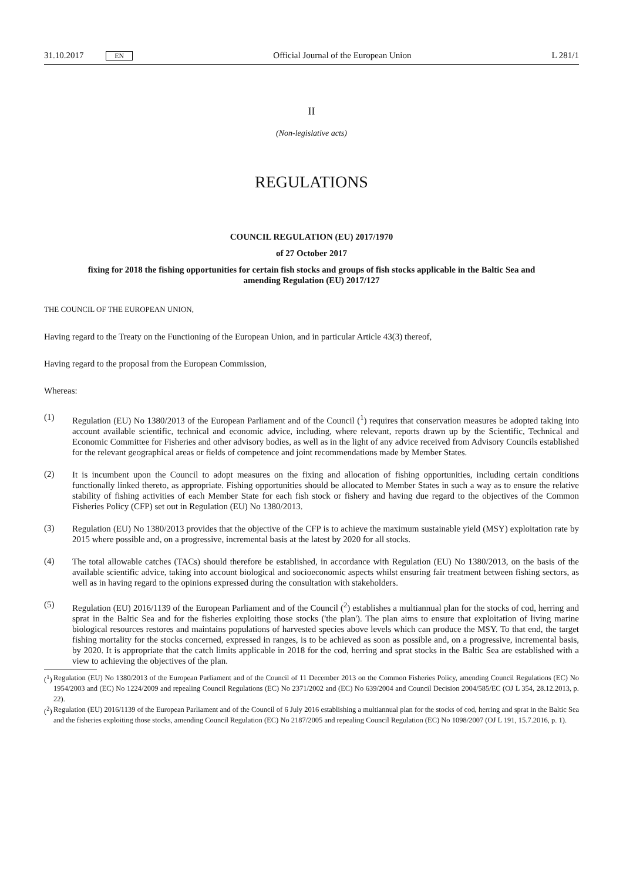31.10.2017 EN Official Journal of the European Union L 281/1
II
(Non-legislative acts)
REGULATIONS
COUNCIL REGULATION (EU) 2017/1970
of 27 October 2017
fixing for 2018 the fishing opportunities for certain fish stocks and groups of fish stocks applicable in the Baltic Sea and amending Regulation (EU) 2017/127
THE COUNCIL OF THE EUROPEAN UNION,
Having regard to the Treaty on the Functioning of the European Union, and in particular Article 43(3) thereof,
Having regard to the proposal from the European Commission,
Whereas:
(1)
Regulation (EU) No 1380/2013 of the European Parliament and of the Council (<sup>1</sup>) requires that conservation measures be adopted taking into account available scientific, technical and economic advice, including, where relevant, reports drawn up by the Scientific, Technical and Economic Committee for Fisheries and other advisory bodies, as well as in the light of any advice received from Advisory Councils established for the relevant geographical areas or fields of competence and joint recommendations made by Member States.
(2)
It is incumbent upon the Council to adopt measures on the fixing and allocation of fishing opportunities, including certain conditions functionally linked thereto, as appropriate. Fishing opportunities should be allocated to Member States in such a way as to ensure the relative stability of fishing activities of each Member State for each fish stock or fishery and having due regard to the objectives of the Common Fisheries Policy (CFP) set out in Regulation (EU) No 1380/2013.
(3)
Regulation (EU) No 1380/2013 provides that the objective of the CFP is to achieve the maximum sustainable yield (MSY) exploitation rate by 2015 where possible and, on a progressive, incremental basis at the latest by 2020 for all stocks.
(4)
The total allowable catches (TACs) should therefore be established, in accordance with Regulation (EU) No 1380/2013, on the basis of the available scientific advice, taking into account biological and socioeconomic aspects whilst ensuring fair treatment between fishing sectors, as well as in having regard to the opinions expressed during the consultation with stakeholders.
(5)
Regulation (EU) 2016/1139 of the European Parliament and of the Council (<sup>2</sup>) establishes a multiannual plan for the stocks of cod, herring and sprat in the Baltic Sea and for the fisheries exploiting those stocks ('the plan'). The plan aims to ensure that exploitation of living marine biological resources restores and maintains populations of harvested species above levels which can produce the MSY. To that end, the target fishing mortality for the stocks concerned, expressed in ranges, is to be achieved as soon as possible and, on a progressive, incremental basis, by 2020. It is appropriate that the catch limits applicable in 2018 for the cod, herring and sprat stocks in the Baltic Sea are established with a view to achieving the objectives of the plan.
(<sup>1</sup>)
Regulation (EU) No 1380/2013 of the European Parliament and of the Council of 11 December 2013 on the Common Fisheries Policy, amending Council Regulations (EC) No 1954/2003 and (EC) No 1224/2009 and repealing Council Regulations (EC) No 2371/2002 and (EC) No 639/2004 and Council Decision 2004/585/EC (OJ L 354, 28.12.2013, p. 22).
(<sup>2</sup>)
Regulation (EU) 2016/1139 of the European Parliament and of the Council of 6 July 2016 establishing a multiannual plan for the stocks of cod, herring and sprat in the Baltic Sea and the fisheries exploiting those stocks, amending Council Regulation (EC) No 2187/2005 and repealing Council Regulation (EC) No 1098/2007 (OJ L 191, 15.7.2016, p. 1).